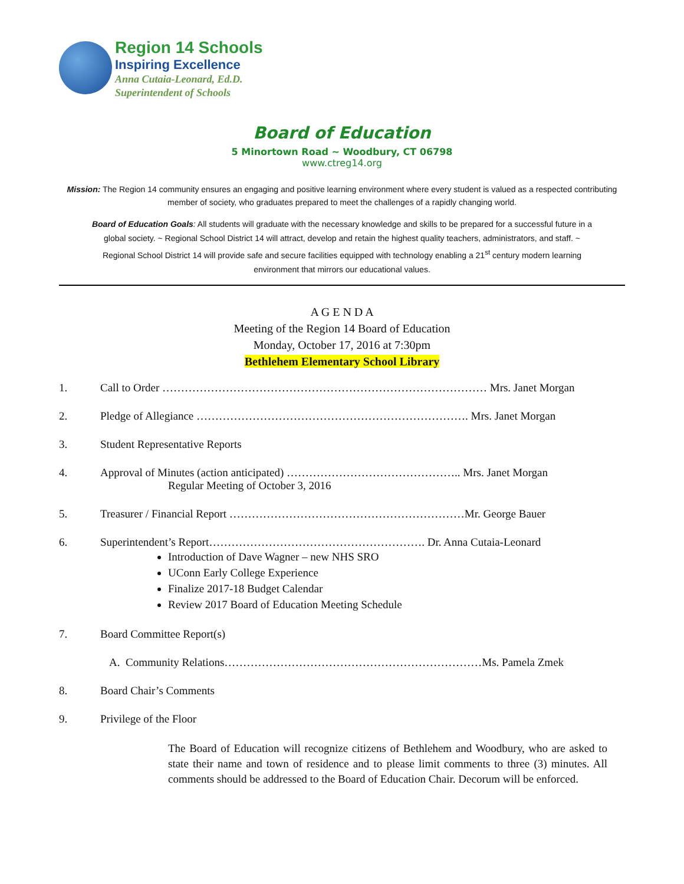Region 14 Schools
Inspiring Excellence
Anna Cutaia-Leonard, Ed.D.
Superintendent of Schools
Board of Education
5 Minortown Road ~ Woodbury, CT 06798
www.ctreg14.org
Mission: The Region 14 community ensures an engaging and positive learning environment where every student is valued as a respected contributing member of society, who graduates prepared to meet the challenges of a rapidly changing world.
Board of Education Goals: All students will graduate with the necessary knowledge and skills to be prepared for a successful future in a global society. ~ Regional School District 14 will attract, develop and retain the highest quality teachers, administrators, and staff. ~ Regional School District 14 will provide safe and secure facilities equipped with technology enabling a 21<sup>st</sup> century modern learning environment that mirrors our educational values.
A G E N D A
Meeting of the Region 14 Board of Education
Monday, October 17, 2016 at 7:30pm
Bethlehem Elementary School Library
1. Call to Order …………………………………………………………………………… Mrs. Janet Morgan
2. Pledge of Allegiance ………………………………………………………………. Mrs. Janet Morgan
3. Student Representative Reports
4. Approval of Minutes (action anticipated) ……………………………………….. Mrs. Janet Morgan
Regular Meeting of October 3, 2016
5. Treasurer / Financial Report ………………………………………………………Mr. George Bauer
6. Superintendent’s Report…………………………………………………. Dr. Anna Cutaia-Leonard
Introduction of Dave Wagner – new NHS SRO
UConn Early College Experience
Finalize 2017-18 Budget Calendar
Review 2017 Board of Education Meeting Schedule
7. Board Committee Report(s)
A. Community Relations……………………………………………………………Ms. Pamela Zmek
8. Board Chair’s Comments
9. Privilege of the Floor
The Board of Education will recognize citizens of Bethlehem and Woodbury, who are asked to state their name and town of residence and to please limit comments to three (3) minutes. All comments should be addressed to the Board of Education Chair. Decorum will be enforced.